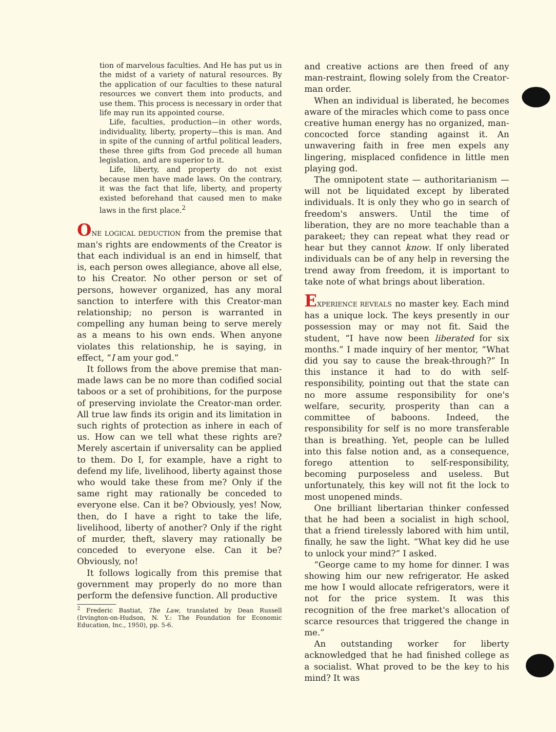tion of marvelous faculties. And He has put us in the midst of a variety of natural resources. By the application of our faculties to these natural resources we convert them into products, and use them. This process is necessary in order that life may run its appointed course.
Life, faculties, production—in other words, individuality, liberty, property—this is man. And in spite of the cunning of artful political leaders, these three gifts from God precede all human legislation, and are superior to it.
Life, liberty, and property do not exist because men have made laws. On the contrary, it was the fact that life, liberty, and property existed beforehand that caused men to make laws in the first place.<sup>2</sup>
ONE LOGICAL DEDUCTION from the premise that man's rights are endowments of the Creator is that each individual is an end in himself, that is, each person owes allegiance, above all else, to his Creator. No other person or set of persons, however organized, has any moral sanction to interfere with this Creator-man relationship; no person is warranted in compelling any human being to serve merely as a means to his own ends. When anyone violates this relationship, he is saying, in effect, “I am your god.”
It follows from the above premise that man-made laws can be no more than codified social taboos or a set of prohibitions, for the purpose of preserving inviolate the Creator-man order. All true law finds its origin and its limitation in such rights of protection as inhere in each of us. How can we tell what these rights are? Merely ascertain if universality can be applied to them. Do I, for example, have a right to defend my life, livelihood, liberty against those who would take these from me? Only if the same right may rationally be conceded to everyone else. Can it be? Obviously, yes! Now, then, do I have a right to take the life, livelihood, liberty of another? Only if the right of murder, theft, slavery may rationally be conceded to everyone else. Can it be? Obviously, no!
It follows logically from this premise that government may properly do no more than perform the defensive function. All productive
<sup>2</sup> Frederic Bastiat, The Law, translated by Dean Russell (Irvington-on-Hudson, N. Y.: The Foundation for Economic Education, Inc., 1950), pp. 5-6.
and creative actions are then freed of any man-restraint, flowing solely from the Creator-man order.
When an individual is liberated, he becomes aware of the miracles which come to pass once creative human energy has no organized, man-concocted force standing against it. An unwavering faith in free men expels any lingering, misplaced confidence in little men playing god.
The omnipotent state — authoritarianism — will not be liquidated except by liberated individuals. It is only they who go in search of freedom's answers. Until the time of liberation, they are no more teachable than a parakeet; they can repeat what they read or hear but they cannot know. If only liberated individuals can be of any help in reversing the trend away from freedom, it is important to take note of what brings about liberation.
EXPERIENCE REVEALS no master key. Each mind has a unique lock. The keys presently in our possession may or may not fit. Said the student, “I have now been liberated for six months.” I made inquiry of her mentor, “What did you say to cause the break-through?” In this instance it had to do with self-responsibility, pointing out that the state can no more assume responsibility for one's welfare, security, prosperity than can a committee of baboons. Indeed, the responsibility for self is no more transferable than is breathing. Yet, people can be lulled into this false notion and, as a consequence, forego attention to self-responsibility, becoming purposeless and useless. But unfortunately, this key will not fit the lock to most unopened minds.
One brilliant libertarian thinker confessed that he had been a socialist in high school, that a friend tirelessly labored with him until, finally, he saw the light. “What key did he use to unlock your mind?” I asked.
“George came to my home for dinner. I was showing him our new refrigerator. He asked me how I would allocate refrigerators, were it not for the price system. It was this recognition of the free market's allocation of scarce resources that triggered the change in me.”
An outstanding worker for liberty acknowledged that he had finished college as a socialist. What proved to be the key to his mind? It was